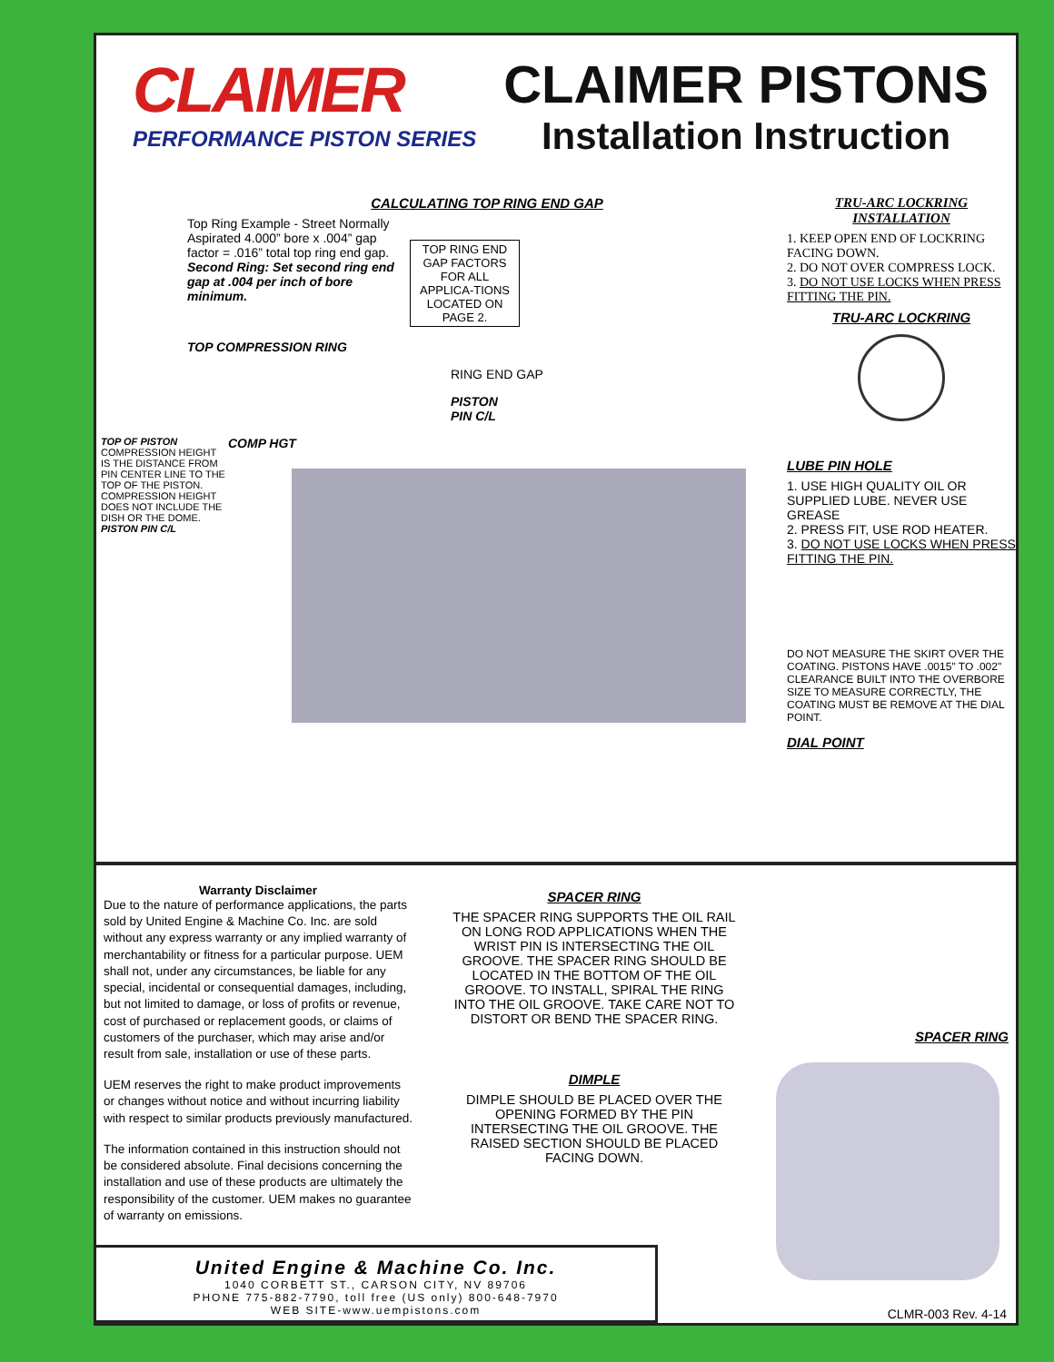CLAIMER
PERFORMANCE PISTON SERIES
CLAIMER PISTONS
Installation Instruction
CALCULATING TOP RING END GAP
Top Ring Example - Street Normally Aspirated 4.000” bore x .004” gap factor = .016” total top ring end gap.
Second Ring: Set second ring end gap at .004 per inch of bore minimum.
TOP RING END GAP FACTORS FOR ALL APPLICA-TIONS LOCATED ON PAGE 2.
TOP COMPRESSION RING
RING END GAP
PISTON
PIN C/L
TOP OF PISTON
COMPRESSION HEIGHT IS THE DISTANCE FROM PIN CENTER LINE TO THE TOP OF THE PISTON. COMPRESSION HEIGHT DOES NOT INCLUDE THE DISH OR THE DOME.
PISTON PIN C/L
COMP HGT
TRU-ARC LOCKRING INSTALLATION
1. KEEP OPEN END OF LOCKRING FACING DOWN.
2. DO NOT OVER COMPRESS LOCK.
3. DO NOT USE LOCKS WHEN PRESS FITTING THE PIN.
TRU-ARC LOCKRING
LUBE PIN HOLE
1. USE HIGH QUALITY OIL OR SUPPLIED LUBE. NEVER USE GREASE
2. PRESS FIT, USE ROD HEATER.
3. DO NOT USE LOCKS WHEN PRESS FITTING THE PIN.
DO NOT MEASURE THE SKIRT OVER THE COATING. PISTONS HAVE .0015" TO .002" CLEARANCE BUILT INTO THE OVERBORE SIZE TO MEASURE CORRECTLY, THE COATING MUST BE REMOVE AT THE DIAL POINT.
DIAL POINT
Warranty Disclaimer
Due to the nature of performance applications, the parts sold by United Engine & Machine Co. Inc. are sold without any express warranty or any implied warranty of merchantability or fitness for a particular purpose. UEM shall not, under any circumstances, be liable for any special, incidental or consequential damages, including, but not limited to damage, or loss of profits or revenue, cost of purchased or replacement goods, or claims of customers of the purchaser, which may arise and/or result from sale, installation or use of these parts.
UEM reserves the right to make product improvements or changes without notice and without incurring liability with respect to similar products previously manufactured.
The information contained in this instruction should not be considered absolute. Final decisions concerning the installation and use of these products are ultimately the responsibility of the customer. UEM makes no guarantee of warranty on emissions.
SPACER RING
THE SPACER RING SUPPORTS THE OIL RAIL ON LONG ROD APPLICATIONS WHEN THE WRIST PIN IS INTERSECTING THE OIL GROOVE. THE SPACER RING SHOULD BE LOCATED IN THE BOTTOM OF THE OIL GROOVE. TO INSTALL, SPIRAL THE RING INTO THE OIL GROOVE. TAKE CARE NOT TO DISTORT OR BEND THE SPACER RING.
DIMPLE
DIMPLE SHOULD BE PLACED OVER THE OPENING FORMED BY THE PIN INTERSECTING THE OIL GROOVE. THE RAISED SECTION SHOULD BE PLACED FACING DOWN.
SPACER RING
United Engine & Machine Co. Inc.
1040 CORBETT ST., CARSON CITY, NV 89706
PHONE 775-882-7790, toll free (US only) 800-648-7970
WEB SITE-www.uempistons.com
CLMR-003 Rev. 4-14